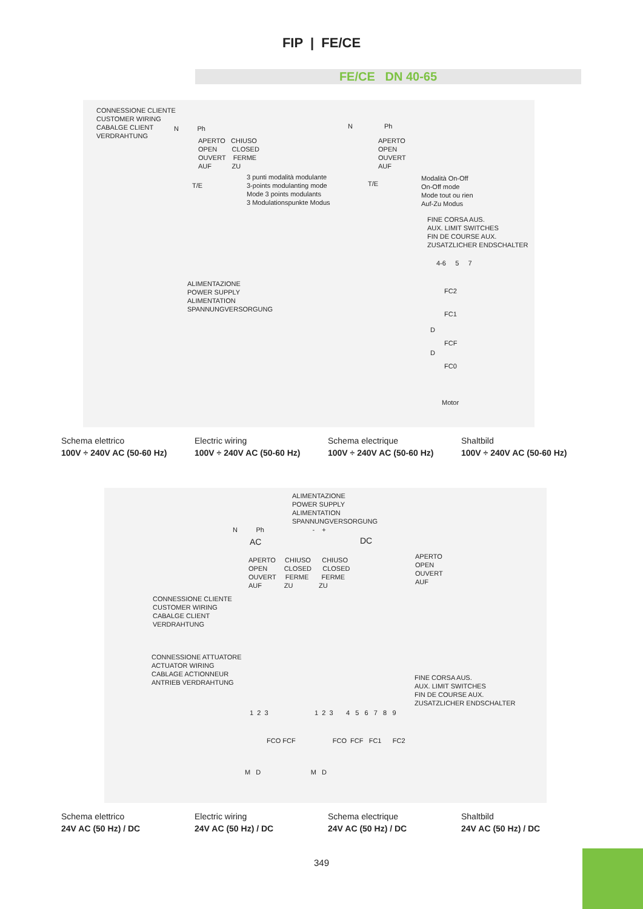FIP | FE/CE
FE/CE DN 40-65
CONNESSIONE CLIENTE CUSTOMER WIRING CABALGE CLIENT VERDRAHTUNG
N Ph
APERTO CHIUSO OPEN CLOSED OUVERT FERME AUF ZU
3 punti modalità modulante 3-points modulanting mode Mode 3 points modulants 3 Modulationspunkte Modus
T/E
N Ph
APERTO OPEN OUVERT AUF
T/E
Modalità On-Off On-Off mode Mode tout ou rien Auf-Zu Modus
FINE CORSA AUS. AUX. LIMIT SWITCHES FIN DE COURSE AUX. ZUSATZLICHER ENDSCHALTER
ALIMENTAZIONE POWER SUPPLY ALIMENTATION SPANNUNGVERSORGUNG
4-6 5 7
FC2
FC1
D
FCF
D
FC0
Motor
Schema elettrico
100V ÷ 240V AC (50-60 Hz)
Electric wiring
100V ÷ 240V AC (50-60 Hz)
Schema electrique
100V ÷ 240V AC (50-60 Hz)
Shaltbild
100V ÷ 240V AC (50-60 Hz)
ALIMENTAZIONE POWER SUPPLY ALIMENTATION SPANNUNGVERSORGUNG
N Ph - +
AC
DC
APERTO CHIUSO CHIUSO OPEN CLOSED CLOSED OUVERT FERME FERME AUF ZU ZU
APERTO OPEN OUVERT AUF
CONNESSIONE CLIENTE CUSTOMER WIRING CABALGE CLIENT VERDRAHTUNG
CONNESSIONE ATTUATORE ACTUATOR WIRING CABLAGE ACTIONNEUR ANTRIEB VERDRAHTUNG
FINE CORSA AUS. AUX. LIMIT SWITCHES FIN DE COURSE AUX. ZUSATZLICHER ENDSCHALTER
1 2 3 1 2 3 4 5 6 7 8 9
FCO FCF FCO FCF FC1 FC2
M D M D
Schema elettrico
24V AC (50 Hz) / DC
Electric wiring
24V AC (50 Hz) / DC
Schema electrique
24V AC (50 Hz) / DC
Shaltbild
24V AC (50 Hz) / DC
349